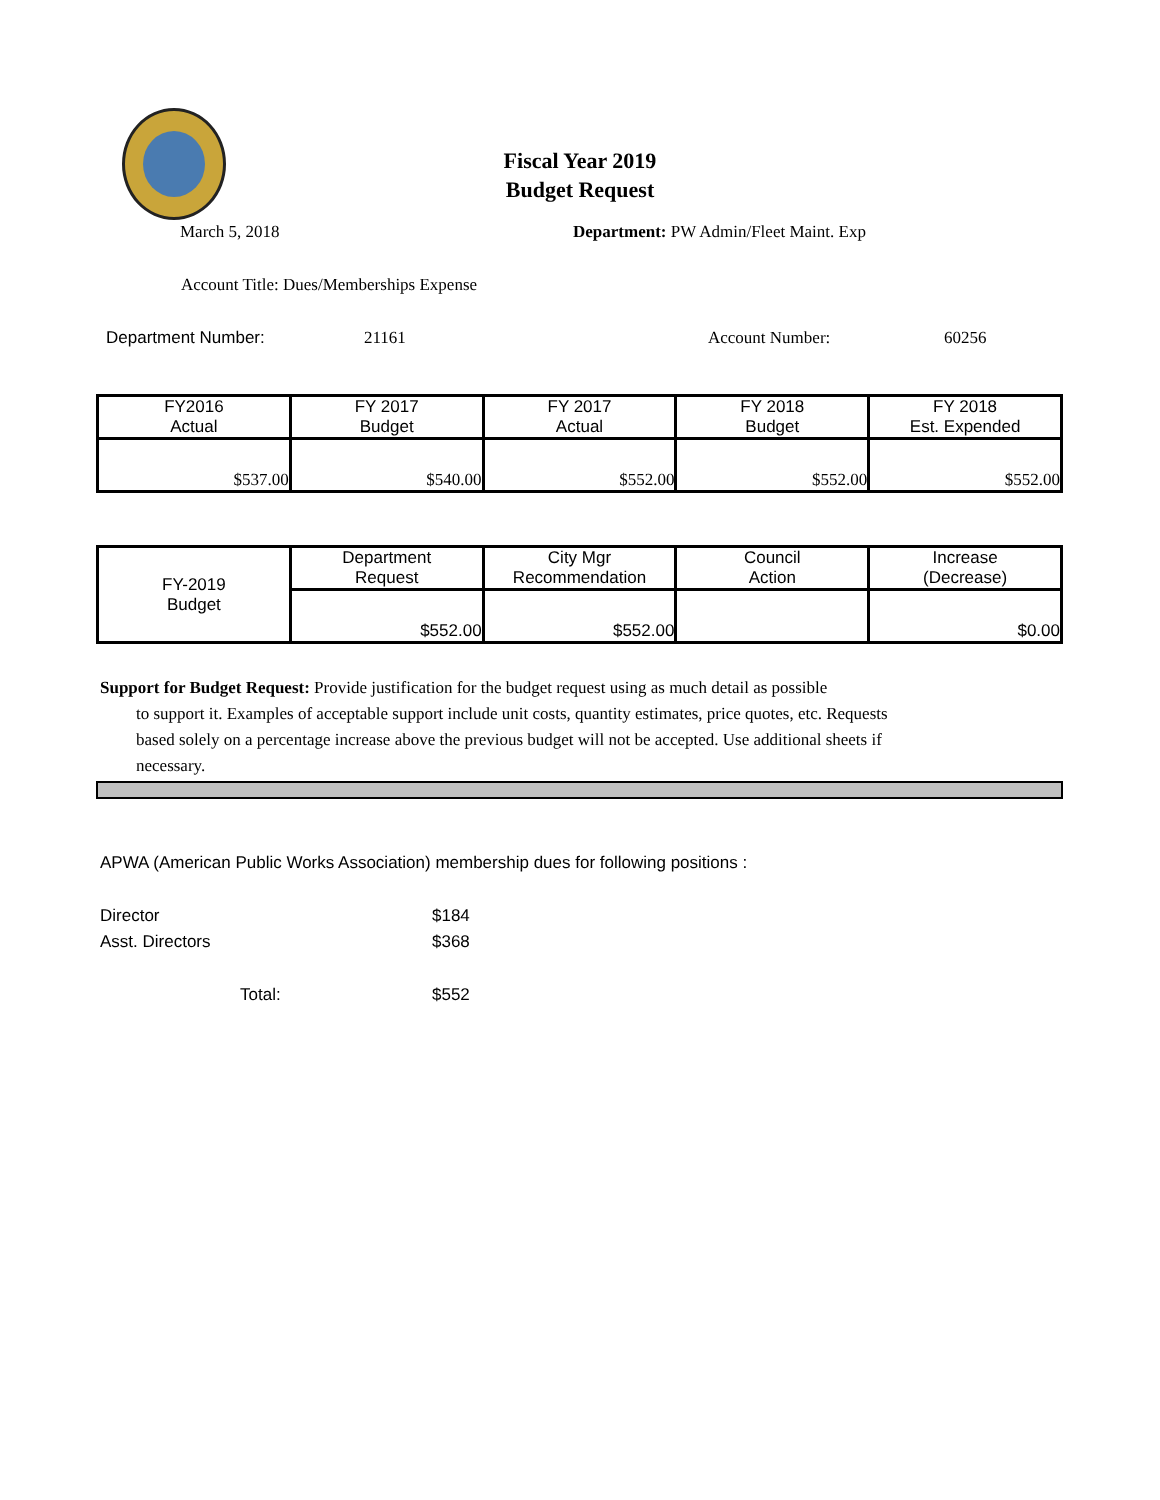Fiscal Year 2019
Budget Request
March 5, 2018 Department: PW Admin/Fleet Maint. Exp
Account Title: Dues/Memberships Expense
Department Number: 21161 Account Number: 60256
| FY2016 Actual | FY 2017 Budget | FY 2017 Actual | FY 2018 Budget | FY 2018 Est. Expended |
| $537.00 | $540.00 | $552.00 | $552.00 | $552.00 |
| FY-2019 Budget | Department Request | City Mgr Recommendation | Council Action | Increase (Decrease) |
| | $552.00 | $552.00 | | $0.00 |
Support for Budget Request: Provide justification for the budget request using as much detail as possible
to support it. Examples of acceptable support include unit costs, quantity estimates, price quotes, etc. Requests based solely on a percentage increase above the previous budget will not be accepted. Use additional sheets if necessary.
APWA (American Public Works Association) membership dues for following positions :
Director $184
Asst. Directors $368
Total: $552